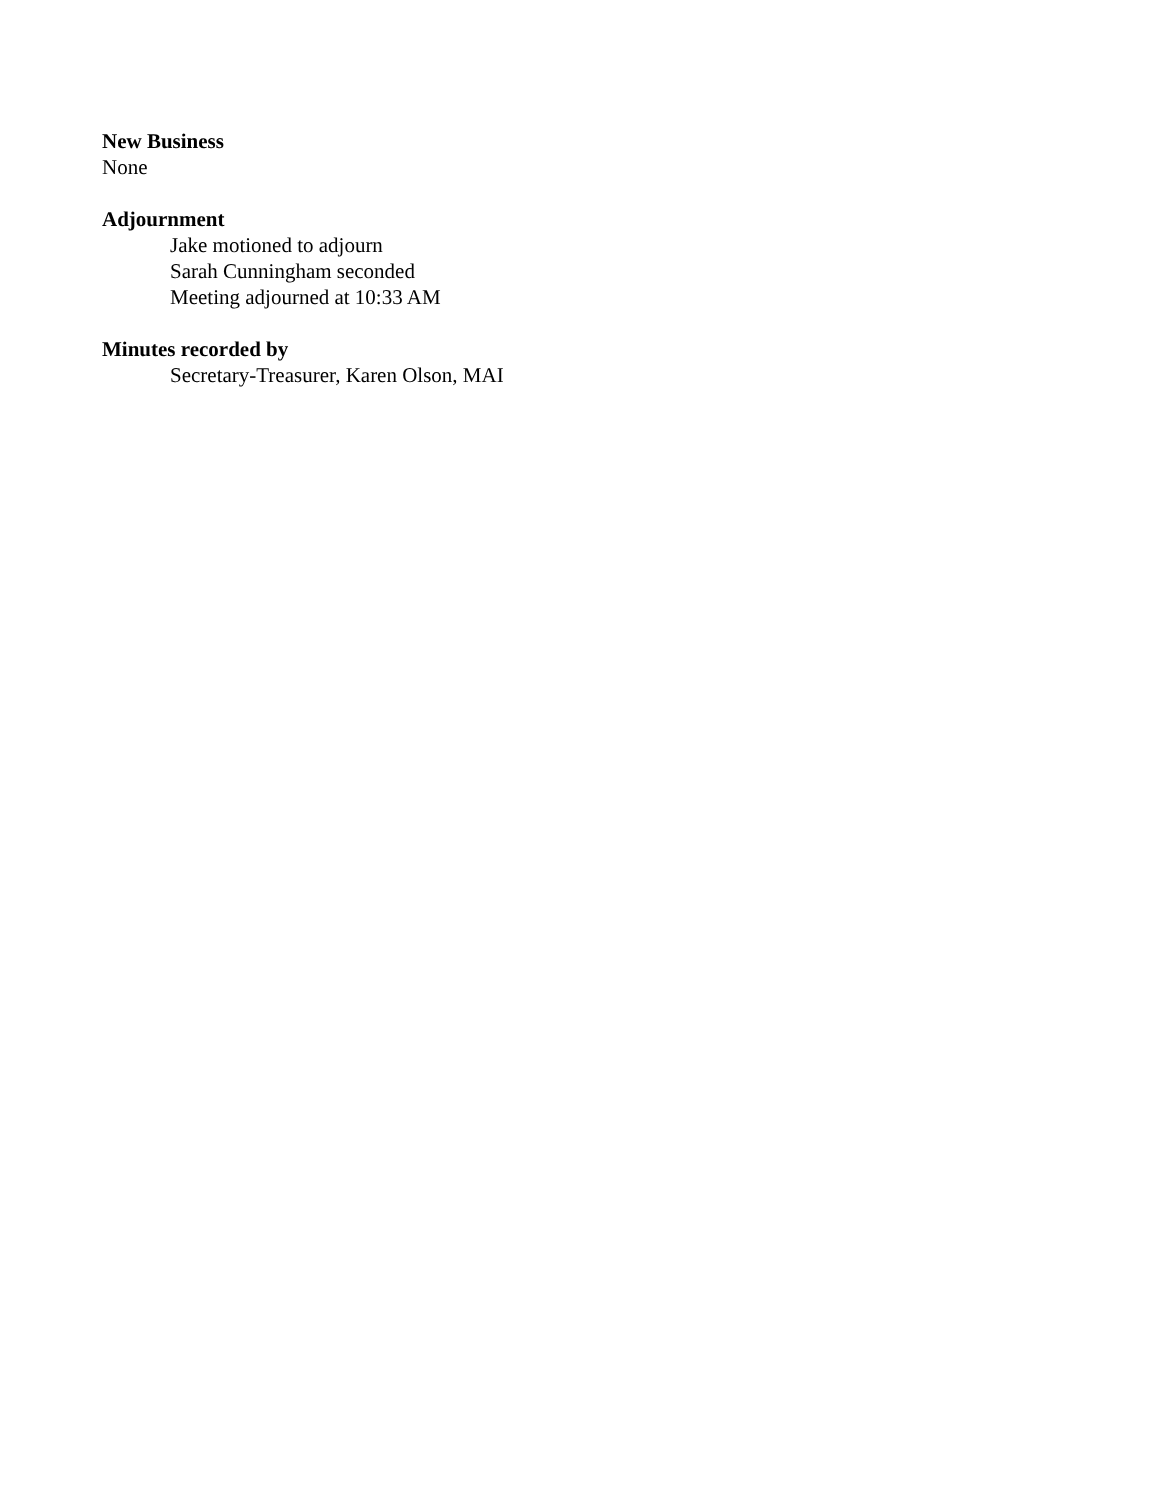New Business
None
Adjournment
Jake motioned to adjourn
Sarah Cunningham seconded
Meeting adjourned at 10:33 AM
Minutes recorded by
Secretary-Treasurer, Karen Olson, MAI